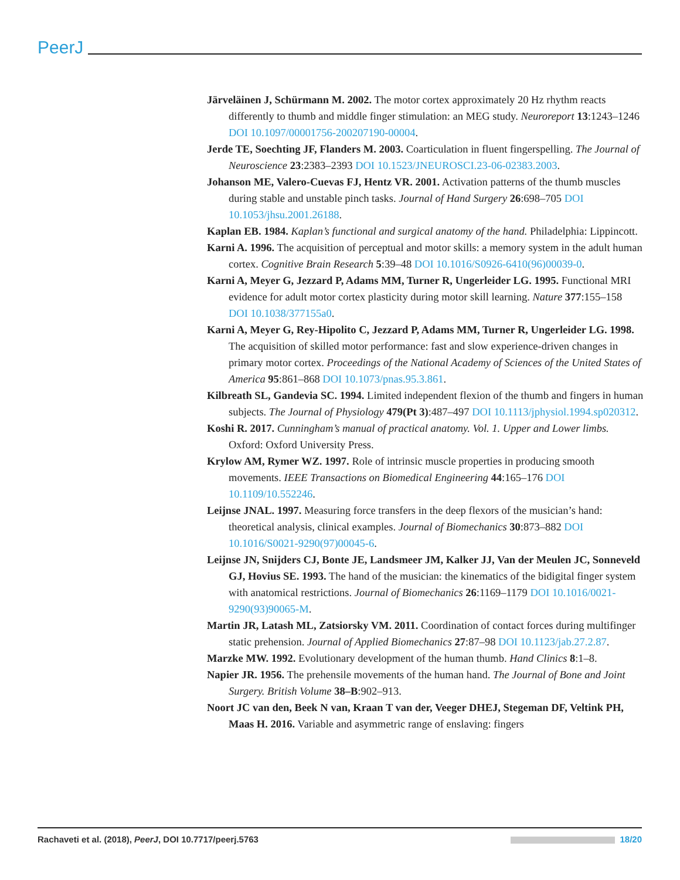PeerJ
Järveläinen J, Schürmann M. 2002. The motor cortex approximately 20 Hz rhythm reacts differently to thumb and middle finger stimulation: an MEG study. Neuroreport 13:1243–1246 DOI 10.1097/00001756-200207190-00004.
Jerde TE, Soechting JF, Flanders M. 2003. Coarticulation in fluent fingerspelling. The Journal of Neuroscience 23:2383–2393 DOI 10.1523/JNEUROSCI.23-06-02383.2003.
Johanson ME, Valero-Cuevas FJ, Hentz VR. 2001. Activation patterns of the thumb muscles during stable and unstable pinch tasks. Journal of Hand Surgery 26:698–705 DOI 10.1053/jhsu.2001.26188.
Kaplan EB. 1984. Kaplan’s functional and surgical anatomy of the hand. Philadelphia: Lippincott.
Karni A. 1996. The acquisition of perceptual and motor skills: a memory system in the adult human cortex. Cognitive Brain Research 5:39–48 DOI 10.1016/S0926-6410(96)00039-0.
Karni A, Meyer G, Jezzard P, Adams MM, Turner R, Ungerleider LG. 1995. Functional MRI evidence for adult motor cortex plasticity during motor skill learning. Nature 377:155–158 DOI 10.1038/377155a0.
Karni A, Meyer G, Rey-Hipolito C, Jezzard P, Adams MM, Turner R, Ungerleider LG. 1998. The acquisition of skilled motor performance: fast and slow experience-driven changes in primary motor cortex. Proceedings of the National Academy of Sciences of the United States of America 95:861–868 DOI 10.1073/pnas.95.3.861.
Kilbreath SL, Gandevia SC. 1994. Limited independent flexion of the thumb and fingers in human subjects. The Journal of Physiology 479(Pt 3):487–497 DOI 10.1113/jphysiol.1994.sp020312.
Koshi R. 2017. Cunningham’s manual of practical anatomy. Vol. 1. Upper and Lower limbs. Oxford: Oxford University Press.
Krylow AM, Rymer WZ. 1997. Role of intrinsic muscle properties in producing smooth movements. IEEE Transactions on Biomedical Engineering 44:165–176 DOI 10.1109/10.552246.
Leijnse JNAL. 1997. Measuring force transfers in the deep flexors of the musician’s hand: theoretical analysis, clinical examples. Journal of Biomechanics 30:873–882 DOI 10.1016/S0021-9290(97)00045-6.
Leijnse JN, Snijders CJ, Bonte JE, Landsmeer JM, Kalker JJ, Van der Meulen JC, Sonneveld GJ, Hovius SE. 1993. The hand of the musician: the kinematics of the bidigital finger system with anatomical restrictions. Journal of Biomechanics 26:1169–1179 DOI 10.1016/0021-9290(93)90065-M.
Martin JR, Latash ML, Zatsiorsky VM. 2011. Coordination of contact forces during multifinger static prehension. Journal of Applied Biomechanics 27:87–98 DOI 10.1123/jab.27.2.87.
Marzke MW. 1992. Evolutionary development of the human thumb. Hand Clinics 8:1–8.
Napier JR. 1956. The prehensile movements of the human hand. The Journal of Bone and Joint Surgery. British Volume 38–B:902–913.
Noort JC van den, Beek N van, Kraan T van der, Veeger DHEJ, Stegeman DF, Veltink PH, Maas H. 2016. Variable and asymmetric range of enslaving: fingers
Rachaveti et al. (2018), PeerJ, DOI 10.7717/peerj.5763 18/20